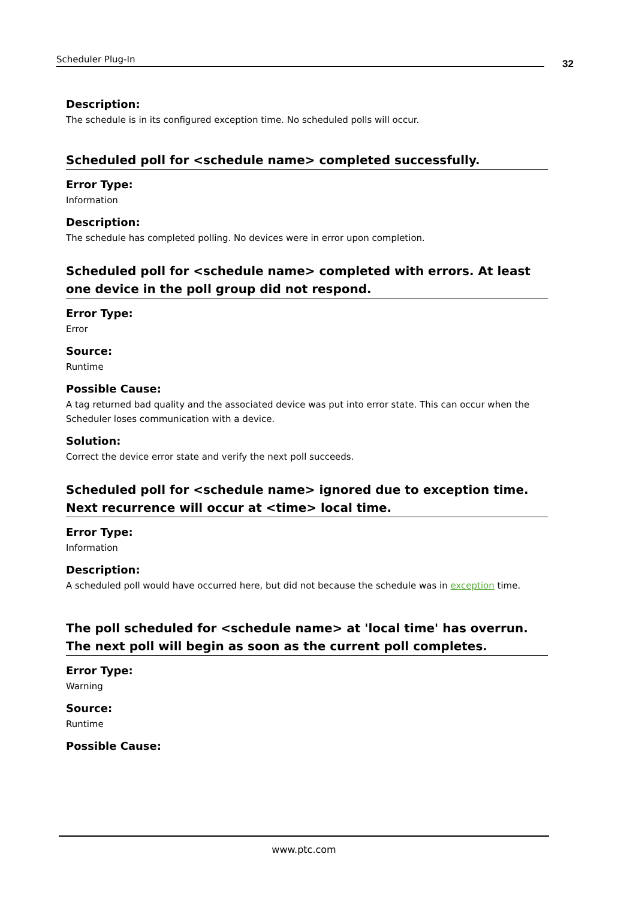Scheduler Plug-In 32
Description:
The schedule is in its configured exception time. No scheduled polls will occur.
Scheduled poll for <schedule name> completed successfully.
Error Type:
Information
Description:
The schedule has completed polling. No devices were in error upon completion.
Scheduled poll for <schedule name> completed with errors. At least one device in the poll group did not respond.
Error Type:
Error
Source:
Runtime
Possible Cause:
A tag returned bad quality and the associated device was put into error state. This can occur when the Scheduler loses communication with a device.
Solution:
Correct the device error state and verify the next poll succeeds.
Scheduled poll for <schedule name> ignored due to exception time. Next recurrence will occur at <time> local time.
Error Type:
Information
Description:
A scheduled poll would have occurred here, but did not because the schedule was in exception time.
The poll scheduled for <schedule name> at 'local time' has overrun. The next poll will begin as soon as the current poll completes.
Error Type:
Warning
Source:
Runtime
Possible Cause:
www.ptc.com